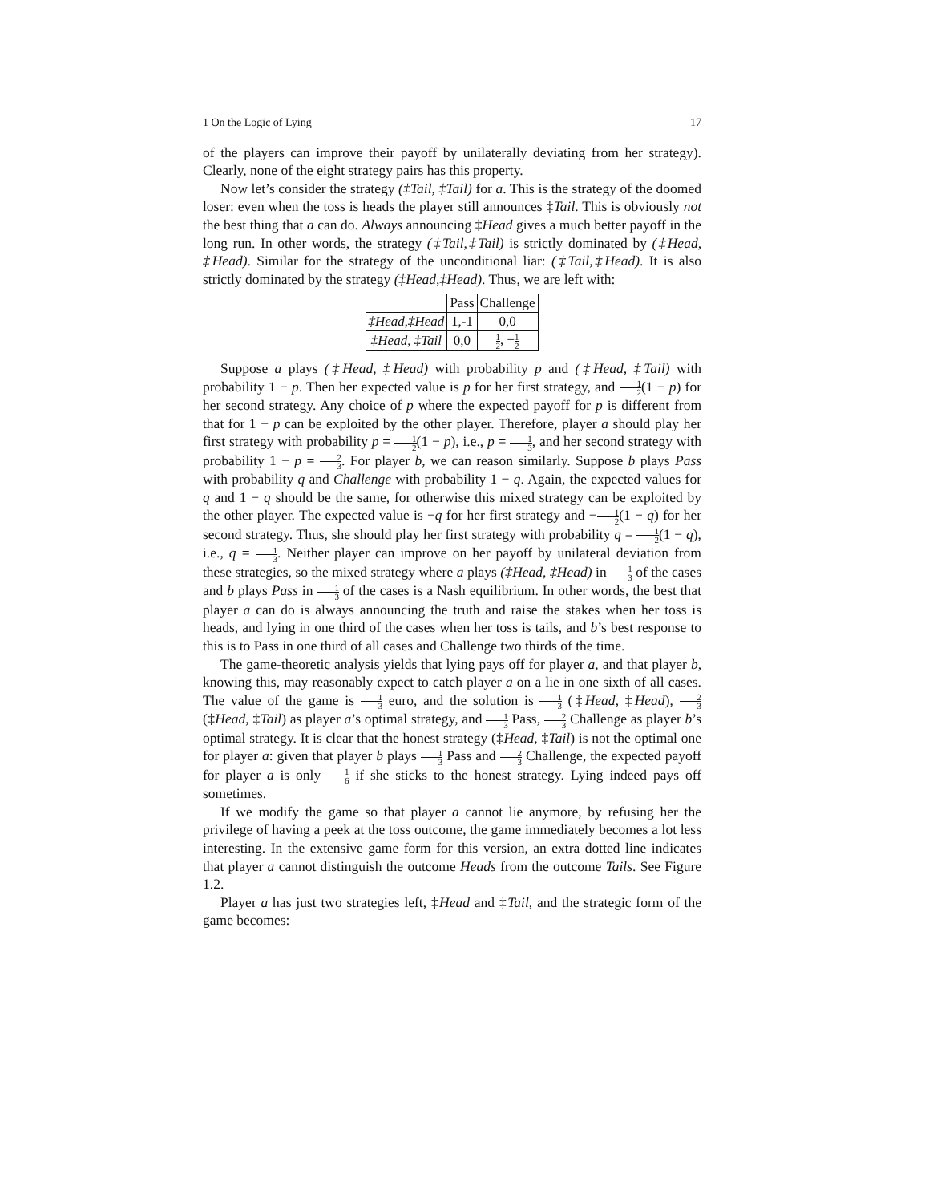1 On the Logic of Lying 17
of the players can improve their payoff by unilaterally deviating from her strategy). Clearly, none of the eight strategy pairs has this property.
Now let’s consider the strategy (‡Tail, ‡Tail) for a. This is the strategy of the doomed loser: even when the toss is heads the player still announces ‡Tail. This is obviously not the best thing that a can do. Always announcing ‡Head gives a much better payoff in the long run. In other words, the strategy (‡Tail,‡Tail) is strictly dominated by (‡Head, ‡Head). Similar for the strategy of the unconditional liar: (‡Tail,‡Head). It is also strictly dominated by the strategy (‡Head,‡Head). Thus, we are left with:
| | Pass | Challenge |
| --- | --- | --- |
| ‡Head , ‡Head | 1,-1 | 0,0 |
| ‡Head , ‡Tail | 0,0 | 1 2 , − 1 2 |
Suppose a plays (‡Head, ‡Head) with probability p and (‡Head, ‡Tail) with probability 1 − p. Then her expected value is p for her first strategy, and 1 2(1 − p) for her second strategy. Any choice of p where the expected payoff for p is different from that for 1 − p can be exploited by the other player. Therefore, player a should play her first strategy with probability p = 1 2(1 − p), i.e., p = 1 3, and her second strategy with probability 1 − p = 2 3. For player b, we can reason similarly. Suppose b plays Pass with probability q and Challenge with probability 1 − q. Again, the expected values for q and 1 − q should be the same, for otherwise this mixed strategy can be exploited by the other player. The expected value is −q for her first strategy and −1 2(1 − q) for her second strategy. Thus, she should play her first strategy with probability q = 1 2(1 − q), i.e., q = 1 3. Neither player can improve on her payoff by unilateral deviation from these strategies, so the mixed strategy where a plays (‡Head, ‡Head) in 1 3 of the cases and b plays Pass in 1 3 of the cases is a Nash equilibrium. In other words, the best that player a can do is always announcing the truth and raise the stakes when her toss is heads, and lying in one third of the cases when her toss is tails, and b’s best response to this is to Pass in one third of all cases and Challenge two thirds of the time.
The game-theoretic analysis yields that lying pays off for player a, and that player b, knowing this, may reasonably expect to catch player a on a lie in one sixth of all cases. The value of the game is 1 3 euro, and the solution is 1 3 (‡Head, ‡Head), 2 3 (‡Head, ‡Tail) as player a’s optimal strategy, and 1 3 Pass, 2 3 Challenge as player b’s optimal strategy. It is clear that the honest strategy (‡Head, ‡Tail) is not the optimal one for player a: given that player b plays 1 3 Pass and 2 3 Challenge, the expected payoff for player a is only 1 6 if she sticks to the honest strategy. Lying indeed pays off sometimes.
If we modify the game so that player a cannot lie anymore, by refusing her the privilege of having a peek at the toss outcome, the game immediately becomes a lot less interesting. In the extensive game form for this version, an extra dotted line indicates that player a cannot distinguish the outcome Heads from the outcome Tails. See Figure 1.2.
Player a has just two strategies left, ‡Head and ‡Tail, and the strategic form of the game becomes: